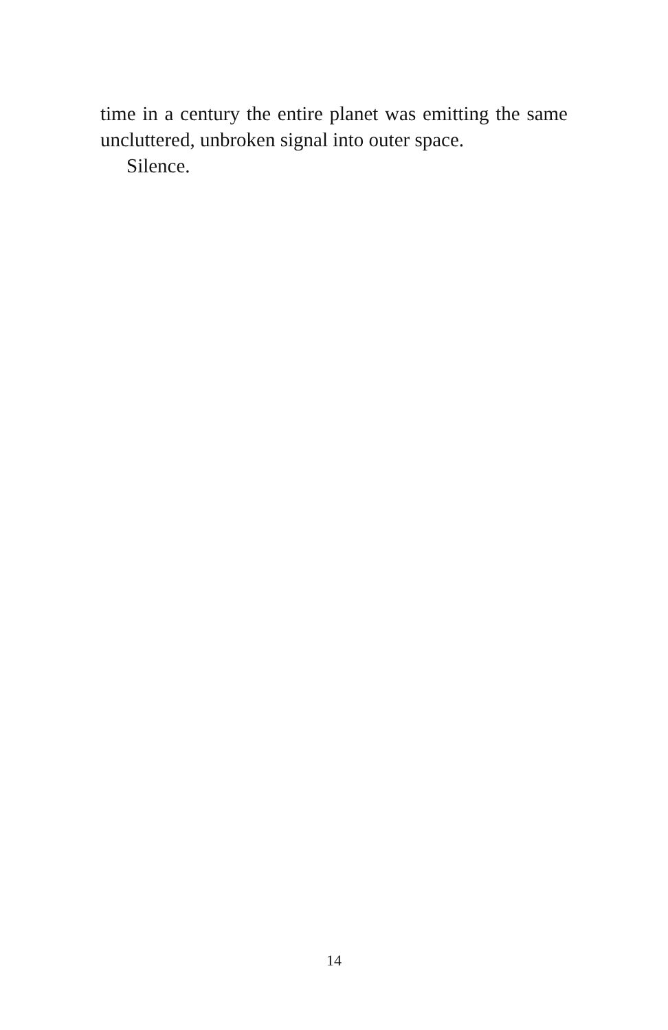time in a century the entire planet was emitting the same uncluttered, unbroken signal into outer space.
Silence.
14